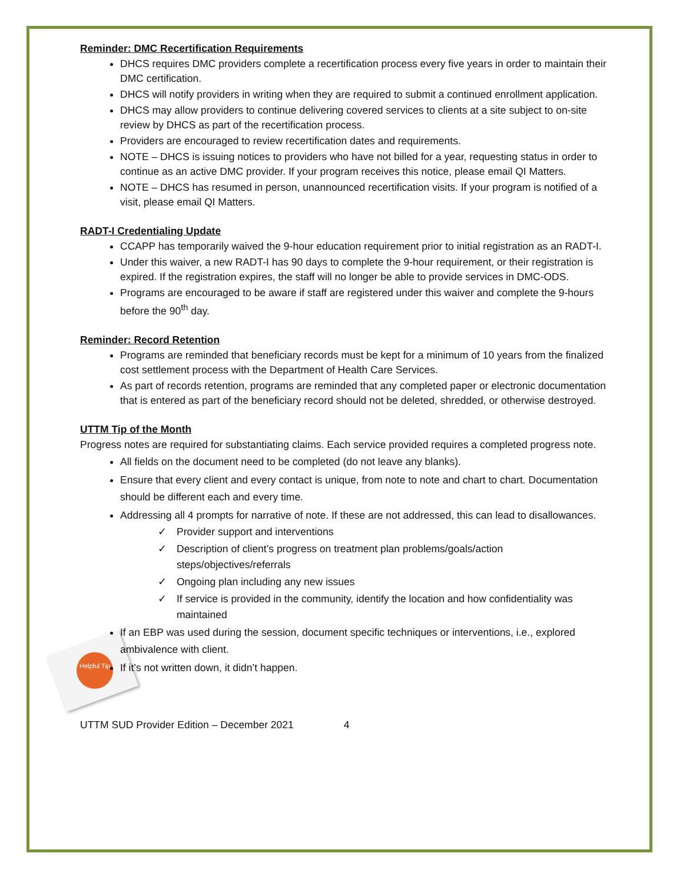Helpful Tip
Reminder: DMC Recertification Requirements
DHCS requires DMC providers complete a recertification process every five years in order to maintain their DMC certification.
DHCS will notify providers in writing when they are required to submit a continued enrollment application.
DHCS may allow providers to continue delivering covered services to clients at a site subject to on-site review by DHCS as part of the recertification process.
Providers are encouraged to review recertification dates and requirements.
NOTE – DHCS is issuing notices to providers who have not billed for a year, requesting status in order to continue as an active DMC provider. If your program receives this notice, please email QI Matters.
NOTE – DHCS has resumed in person, unannounced recertification visits. If your program is notified of a visit, please email QI Matters.
RADT-I Credentialing Update
CCAPP has temporarily waived the 9-hour education requirement prior to initial registration as an RADT-I.
Under this waiver, a new RADT-I has 90 days to complete the 9-hour requirement, or their registration is expired. If the registration expires, the staff will no longer be able to provide services in DMC-ODS.
Programs are encouraged to be aware if staff are registered under this waiver and complete the 9-hours before the 90<sup>th</sup> day.
Reminder: Record Retention
Programs are reminded that beneficiary records must be kept for a minimum of 10 years from the finalized cost settlement process with the Department of Health Care Services.
As part of records retention, programs are reminded that any completed paper or electronic documentation that is entered as part of the beneficiary record should not be deleted, shredded, or otherwise destroyed.
UTTM Tip of the Month
Progress notes are required for substantiating claims. Each service provided requires a completed progress note.
All fields on the document need to be completed (do not leave any blanks).
Ensure that every client and every contact is unique, from note to note and chart to chart. Documentation should be different each and every time.
Addressing all 4 prompts for narrative of note. If these are not addressed, this can lead to disallowances.
✓ Provider support and interventions
✓ Description of client’s progress on treatment plan problems/goals/action steps/objectives/referrals
✓ Ongoing plan including any new issues
✓ If service is provided in the community, identify the location and how confidentiality was maintained
If an EBP was used during the session, document specific techniques or interventions, i.e., explored ambivalence with client.
If it’s not written down, it didn’t happen.
UTTM SUD Provider Edition – December 2021 4